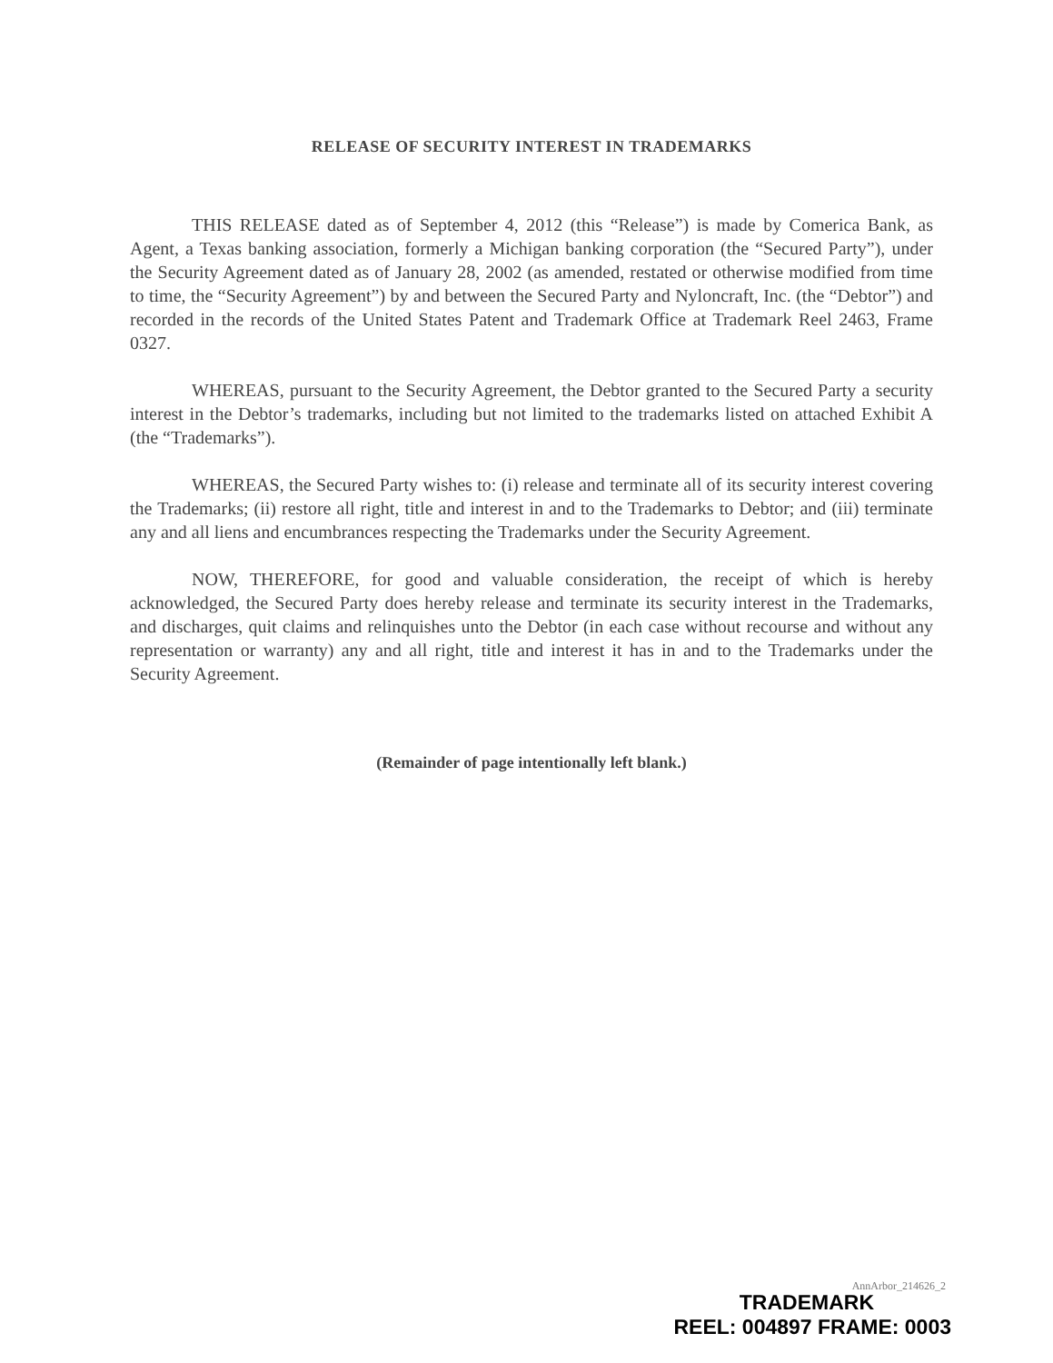RELEASE OF SECURITY INTEREST IN TRADEMARKS
THIS RELEASE dated as of September 4, 2012 (this “Release”) is made by Comerica Bank, as Agent, a Texas banking association, formerly a Michigan banking corporation (the “Secured Party”), under the Security Agreement dated as of January 28, 2002 (as amended, restated or otherwise modified from time to time, the “Security Agreement”) by and between the Secured Party and Nyloncraft, Inc. (the “Debtor”) and recorded in the records of the United States Patent and Trademark Office at Trademark Reel 2463, Frame 0327.
WHEREAS, pursuant to the Security Agreement, the Debtor granted to the Secured Party a security interest in the Debtor’s trademarks, including but not limited to the trademarks listed on attached Exhibit A (the “Trademarks”).
WHEREAS, the Secured Party wishes to: (i) release and terminate all of its security interest covering the Trademarks; (ii) restore all right, title and interest in and to the Trademarks to Debtor; and (iii) terminate any and all liens and encumbrances respecting the Trademarks under the Security Agreement.
NOW, THEREFORE, for good and valuable consideration, the receipt of which is hereby acknowledged, the Secured Party does hereby release and terminate its security interest in the Trademarks, and discharges, quit claims and relinquishes unto the Debtor (in each case without recourse and without any representation or warranty) any and all right, title and interest it has in and to the Trademarks under the Security Agreement.
(Remainder of page intentionally left blank.)
AnnArbor_214626_2
TRADEMARK
REEL: 004897 FRAME: 0003